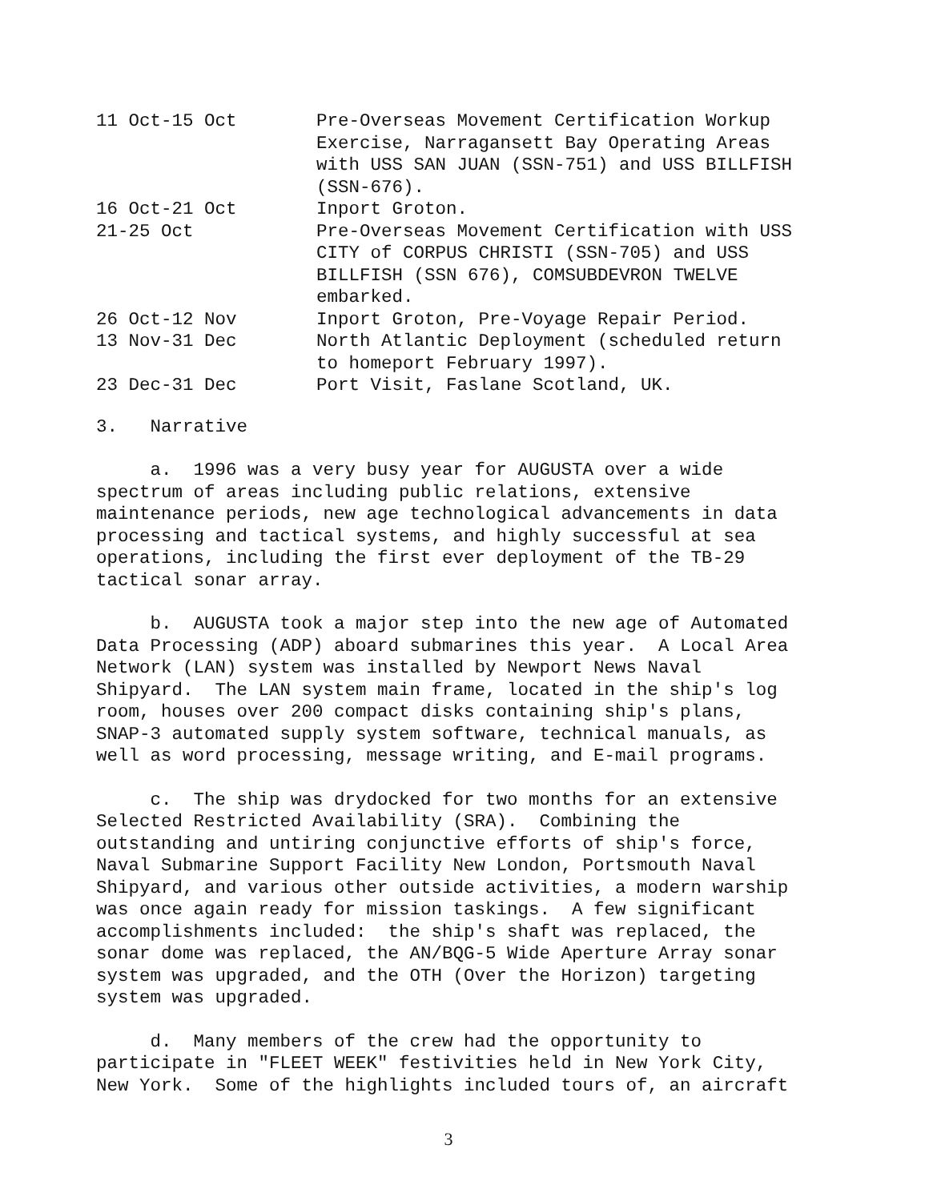| 11 Oct-15 Oct | Pre-Overseas Movement Certification Workup Exercise, Narragansett Bay Operating Areas with USS SAN JUAN (SSN-751) and USS BILLFISH (SSN-676). |
| 16 Oct-21 Oct | Inport Groton. |
| 21-25 Oct | Pre-Overseas Movement Certification with USS CITY of CORPUS CHRISTI (SSN-705) and USS BILLFISH (SSN 676), COMSUBDEVRON TWELVE embarked. |
| 26 Oct-12 Nov | Inport Groton, Pre-Voyage Repair Period. |
| 13 Nov-31 Dec | North Atlantic Deployment (scheduled return to homeport February 1997). |
| 23 Dec-31 Dec | Port Visit, Faslane Scotland, UK. |
3. Narrative
a. 1996 was a very busy year for AUGUSTA over a wide spectrum of areas including public relations, extensive maintenance periods, new age technological advancements in data processing and tactical systems, and highly successful at sea operations, including the first ever deployment of the TB-29 tactical sonar array.
b. AUGUSTA took a major step into the new age of Automated Data Processing (ADP) aboard submarines this year. A Local Area Network (LAN) system was installed by Newport News Naval Shipyard. The LAN system main frame, located in the ship's log room, houses over 200 compact disks containing ship's plans, SNAP-3 automated supply system software, technical manuals, as well as word processing, message writing, and E-mail programs.
c. The ship was drydocked for two months for an extensive Selected Restricted Availability (SRA). Combining the outstanding and untiring conjunctive efforts of ship's force, Naval Submarine Support Facility New London, Portsmouth Naval Shipyard, and various other outside activities, a modern warship was once again ready for mission taskings. A few significant accomplishments included: the ship's shaft was replaced, the sonar dome was replaced, the AN/BQG-5 Wide Aperture Array sonar system was upgraded, and the OTH (Over the Horizon) targeting system was upgraded.
d. Many members of the crew had the opportunity to participate in "FLEET WEEK" festivities held in New York City, New York. Some of the highlights included tours of, an aircraft
3